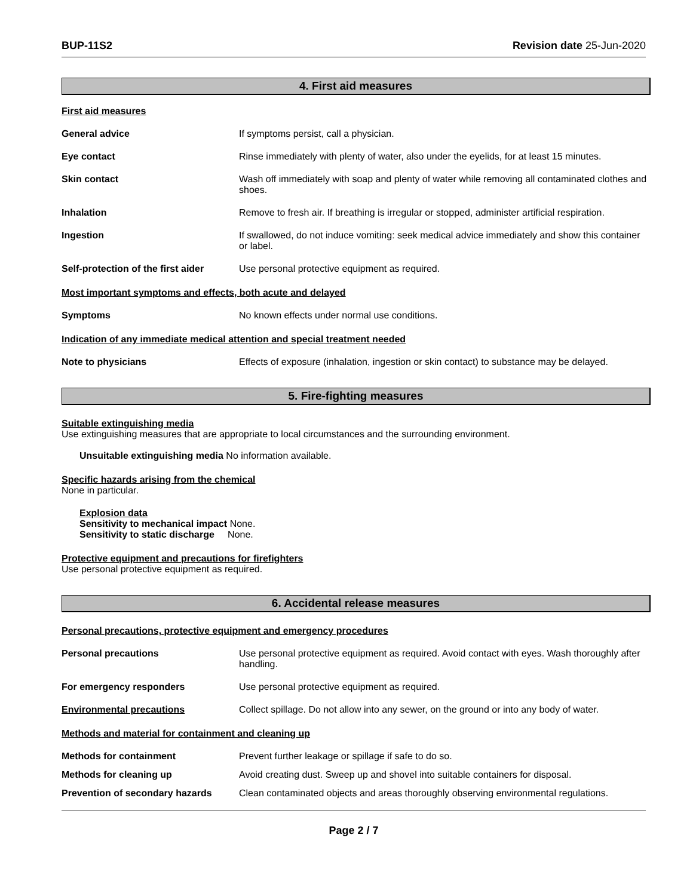BUP-11S2 Revision date 25-Jun-2020
4. First aid measures
First aid measures
General advice If symptoms persist, call a physician.
Eye contact Rinse immediately with plenty of water, also under the eyelids, for at least 15 minutes.
Skin contact Wash off immediately with soap and plenty of water while removing all contaminated clothes and shoes.
Inhalation Remove to fresh air. If breathing is irregular or stopped, administer artificial respiration.
Ingestion If swallowed, do not induce vomiting: seek medical advice immediately and show this container or label.
Self-protection of the first aider
Use personal protective equipment as required.
Most important symptoms and effects, both acute and delayed
Symptoms No known effects under normal use conditions.
Indication of any immediate medical attention and special treatment needed
Note to physicians Effects of exposure (inhalation, ingestion or skin contact) to substance may be delayed.
5. Fire-fighting measures
Suitable extinguishing media
Use extinguishing measures that are appropriate to local circumstances and the surrounding environment.
Unsuitable extinguishing media No information available.
Specific hazards arising from the chemical
None in particular.
Explosion data
Sensitivity to mechanical impact None.
Sensitivity to static discharge None.
Protective equipment and precautions for firefighters
Use personal protective equipment as required.
6. Accidental release measures
Personal precautions, protective equipment and emergency procedures
Personal precautions Use personal protective equipment as required. Avoid contact with eyes. Wash thoroughly after handling.
For emergency responders Use personal protective equipment as required.
Environmental precautions Collect spillage. Do not allow into any sewer, on the ground or into any body of water.
Methods and material for containment and cleaning up
Methods for containment Prevent further leakage or spillage if safe to do so.
Methods for cleaning up Avoid creating dust. Sweep up and shovel into suitable containers for disposal.
Prevention of secondary hazards
Clean contaminated objects and areas thoroughly observing environmental regulations.
Page 2 / 7